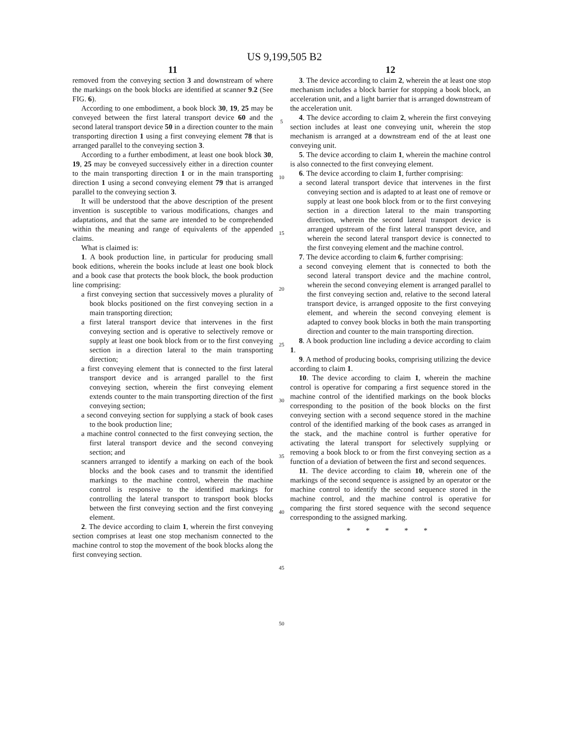US 9,199,505 B2
11
removed from the conveying section 3 and downstream of where the markings on the book blocks are identified at scanner 9.2 (See FIG. 6).
According to one embodiment, a book block 30, 19, 25 may be conveyed between the first lateral transport device 60 and the second lateral transport device 50 in a direction counter to the main transporting direction 1 using a first conveying element 78 that is arranged parallel to the conveying section 3.
According to a further embodiment, at least one book block 30, 19, 25 may be conveyed successively either in a direction counter to the main transporting direction 1 or in the main transporting direction 1 using a second conveying element 79 that is arranged parallel to the conveying section 3.
It will be understood that the above description of the present invention is susceptible to various modifications, changes and adaptations, and that the same are intended to be comprehended within the meaning and range of equivalents of the appended claims.
What is claimed is:
1. A book production line, in particular for producing small book editions, wherein the books include at least one book block and a book case that protects the book block, the book production line comprising:
a first conveying section that successively moves a plurality of book blocks positioned on the first conveying section in a main transporting direction;
a first lateral transport device that intervenes in the first conveying section and is operative to selectively remove or supply at least one book block from or to the first conveying section in a direction lateral to the main transporting direction;
a first conveying element that is connected to the first lateral transport device and is arranged parallel to the first conveying section, wherein the first conveying element extends counter to the main transporting direction of the first conveying section;
a second conveying section for supplying a stack of book cases to the book production line;
a machine control connected to the first conveying section, the first lateral transport device and the second conveying section; and
scanners arranged to identify a marking on each of the book blocks and the book cases and to transmit the identified markings to the machine control, wherein the machine control is responsive to the identified markings for controlling the lateral transport to transport book blocks between the first conveying section and the first conveying element.
2. The device according to claim 1, wherein the first conveying section comprises at least one stop mechanism connected to the machine control to stop the movement of the book blocks along the first conveying section.
5
10
15
20
25
30
35
40
45
50
12
3. The device according to claim 2, wherein the at least one stop mechanism includes a block barrier for stopping a book block, an acceleration unit, and a light barrier that is arranged downstream of the acceleration unit.
4. The device according to claim 2, wherein the first conveying section includes at least one conveying unit, wherein the stop mechanism is arranged at a downstream end of the at least one conveying unit.
5. The device according to claim 1, wherein the machine control is also connected to the first conveying element.
6. The device according to claim 1, further comprising:
a second lateral transport device that intervenes in the first conveying section and is adapted to at least one of remove or supply at least one book block from or to the first conveying section in a direction lateral to the main transporting direction, wherein the second lateral transport device is arranged upstream of the first lateral transport device, and wherein the second lateral transport device is connected to the first conveying element and the machine control.
7. The device according to claim 6, further comprising:
a second conveying element that is connected to both the second lateral transport device and the machine control, wherein the second conveying element is arranged parallel to the first conveying section and, relative to the second lateral transport device, is arranged opposite to the first conveying element, and wherein the second conveying element is adapted to convey book blocks in both the main transporting direction and counter to the main transporting direction.
8. A book production line including a device according to claim 1.
9. A method of producing books, comprising utilizing the device according to claim 1.
10. The device according to claim 1, wherein the machine control is operative for comparing a first sequence stored in the machine control of the identified markings on the book blocks corresponding to the position of the book blocks on the first conveying section with a second sequence stored in the machine control of the identified marking of the book cases as arranged in the stack, and the machine control is further operative for activating the lateral transport for selectively supplying or removing a book block to or from the first conveying section as a function of a deviation of between the first and second sequences.
11. The device according to claim 10, wherein one of the markings of the second sequence is assigned by an operator or the machine control to identify the second sequence stored in the machine control, and the machine control is operative for comparing the first stored sequence with the second sequence corresponding to the assigned marking.
* * * * *